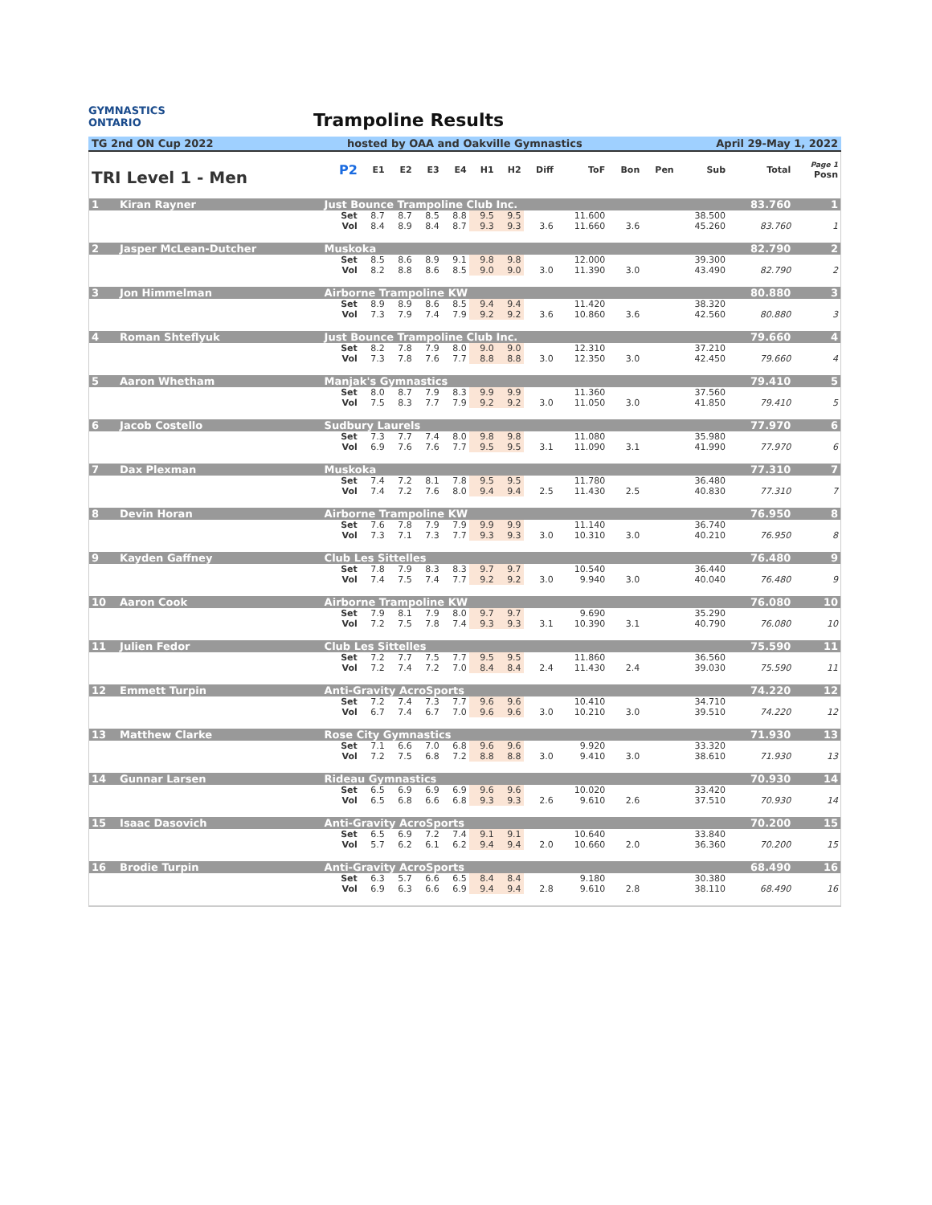GYMNASTICS
ONTARIO Trampoline Results
TG 2nd ON Cup 2022 hosted by OAA and Oakville Gymnastics April 29-May 1, 2022
| TRI Level 1 - Men | | P2 | | E1 | E2 | E3 | E4 | H1 | H2 | Diff | ToF | Bon | Pen | Sub | Total | Page 1 Posn |
| --- | --- | --- | --- | --- | --- | --- | --- | --- | --- | --- | --- | --- | --- | --- | --- | --- |
| 1 | Kiran Rayner | Just Bounce Trampoline Club Inc. | | | | | | | | | | | | | 83.760 | 1 |
| | | | Set | 8.7 | 8.7 | 8.5 | 8.8 | 9.5 | 9.5 | | 11.600 | | | 38.500 | | |
| | | | Vol | 8.4 | 8.9 | 8.4 | 8.7 | 9.3 | 9.3 | 3.6 | 11.660 | 3.6 | | 45.260 | 83.760 | 1 |
| 2 | Jasper McLean-Dutcher | Muskoka | | | | | | | | | | | | | 82.790 | 2 |
| | | | Set | 8.5 | 8.6 | 8.9 | 9.1 | 9.8 | 9.8 | | 12.000 | | | 39.300 | | |
| | | | Vol | 8.2 | 8.8 | 8.6 | 8.5 | 9.0 | 9.0 | 3.0 | 11.390 | 3.0 | | 43.490 | 82.790 | 2 |
| 3 | Jon Himmelman | Airborne Trampoline KW | | | | | | | | | | | | | 80.880 | 3 |
| | | | Set | 8.9 | 8.9 | 8.6 | 8.5 | 9.4 | 9.4 | | 11.420 | | | 38.320 | | |
| | | | Vol | 7.3 | 7.9 | 7.4 | 7.9 | 9.2 | 9.2 | 3.6 | 10.860 | 3.6 | | 42.560 | 80.880 | 3 |
| 4 | Roman Shteflyuk | Just Bounce Trampoline Club Inc. | | | | | | | | | | | | | 79.660 | 4 |
| | | | Set | 8.2 | 7.8 | 7.9 | 8.0 | 9.0 | 9.0 | | 12.310 | | | 37.210 | | |
| | | | Vol | 7.3 | 7.8 | 7.6 | 7.7 | 8.8 | 8.8 | 3.0 | 12.350 | 3.0 | | 42.450 | 79.660 | 4 |
| 5 | Aaron Whetham | Manjak's Gymnastics | | | | | | | | | | | | | 79.410 | 5 |
| | | | Set | 8.0 | 8.7 | 7.9 | 8.3 | 9.9 | 9.9 | | 11.360 | | | 37.560 | | |
| | | | Vol | 7.5 | 8.3 | 7.7 | 7.9 | 9.2 | 9.2 | 3.0 | 11.050 | 3.0 | | 41.850 | 79.410 | 5 |
| 6 | Jacob Costello | Sudbury Laurels | | | | | | | | | | | | | 77.970 | 6 |
| | | | Set | 7.3 | 7.7 | 7.4 | 8.0 | 9.8 | 9.8 | | 11.080 | | | 35.980 | | |
| | | | Vol | 6.9 | 7.6 | 7.6 | 7.7 | 9.5 | 9.5 | 3.1 | 11.090 | 3.1 | | 41.990 | 77.970 | 6 |
| 7 | Dax Plexman | Muskoka | | | | | | | | | | | | | 77.310 | 7 |
| | | | Set | 7.4 | 7.2 | 8.1 | 7.8 | 9.5 | 9.5 | | 11.780 | | | 36.480 | | |
| | | | Vol | 7.4 | 7.2 | 7.6 | 8.0 | 9.4 | 9.4 | 2.5 | 11.430 | 2.5 | | 40.830 | 77.310 | 7 |
| 8 | Devin Horan | Airborne Trampoline KW | | | | | | | | | | | | | 76.950 | 8 |
| | | | Set | 7.6 | 7.8 | 7.9 | 7.9 | 9.9 | 9.9 | | 11.140 | | | 36.740 | | |
| | | | Vol | 7.3 | 7.1 | 7.3 | 7.7 | 9.3 | 9.3 | 3.0 | 10.310 | 3.0 | | 40.210 | 76.950 | 8 |
| 9 | Kayden Gaffney | Club Les Sittelles | | | | | | | | | | | | | 76.480 | 9 |
| | | | Set | 7.8 | 7.9 | 8.3 | 8.3 | 9.7 | 9.7 | | 10.540 | | | 36.440 | | |
| | | | Vol | 7.4 | 7.5 | 7.4 | 7.7 | 9.2 | 9.2 | 3.0 | 9.940 | 3.0 | | 40.040 | 76.480 | 9 |
| 10 | Aaron Cook | Airborne Trampoline KW | | | | | | | | | | | | | 76.080 | 10 |
| | | | Set | 7.9 | 8.1 | 7.9 | 8.0 | 9.7 | 9.7 | | 9.690 | | | 35.290 | | |
| | | | Vol | 7.2 | 7.5 | 7.8 | 7.4 | 9.3 | 9.3 | 3.1 | 10.390 | 3.1 | | 40.790 | 76.080 | 10 |
| 11 | Julien Fedor | Club Les Sittelles | | | | | | | | | | | | | 75.590 | 11 |
| | | | Set | 7.2 | 7.7 | 7.5 | 7.7 | 9.5 | 9.5 | | 11.860 | | | 36.560 | | |
| | | | Vol | 7.2 | 7.4 | 7.2 | 7.0 | 8.4 | 8.4 | 2.4 | 11.430 | 2.4 | | 39.030 | 75.590 | 11 |
| 12 | Emmett Turpin | Anti-Gravity AcroSports | | | | | | | | | | | | | 74.220 | 12 |
| | | | Set | 7.2 | 7.4 | 7.3 | 7.7 | 9.6 | 9.6 | | 10.410 | | | 34.710 | | |
| | | | Vol | 6.7 | 7.4 | 6.7 | 7.0 | 9.6 | 9.6 | 3.0 | 10.210 | 3.0 | | 39.510 | 74.220 | 12 |
| 13 | Matthew Clarke | Rose City Gymnastics | | | | | | | | | | | | | 71.930 | 13 |
| | | | Set | 7.1 | 6.6 | 7.0 | 6.8 | 9.6 | 9.6 | | 9.920 | | | 33.320 | | |
| | | | Vol | 7.2 | 7.5 | 6.8 | 7.2 | 8.8 | 8.8 | 3.0 | 9.410 | 3.0 | | 38.610 | 71.930 | 13 |
| 14 | Gunnar Larsen | Rideau Gymnastics | | | | | | | | | | | | | 70.930 | 14 |
| | | | Set | 6.5 | 6.9 | 6.9 | 6.9 | 9.6 | 9.6 | | 10.020 | | | 33.420 | | |
| | | | Vol | 6.5 | 6.8 | 6.6 | 6.8 | 9.3 | 9.3 | 2.6 | 9.610 | 2.6 | | 37.510 | 70.930 | 14 |
| 15 | Isaac Dasovich | Anti-Gravity AcroSports | | | | | | | | | | | | | 70.200 | 15 |
| | | | Set | 6.5 | 6.9 | 7.2 | 7.4 | 9.1 | 9.1 | | 10.640 | | | 33.840 | | |
| | | | Vol | 5.7 | 6.2 | 6.1 | 6.2 | 9.4 | 9.4 | 2.0 | 10.660 | 2.0 | | 36.360 | 70.200 | 15 |
| 16 | Brodie Turpin | Anti-Gravity AcroSports | | | | | | | | | | | | | 68.490 | 16 |
| | | | Set | 6.3 | 5.7 | 6.6 | 6.5 | 8.4 | 8.4 | | 9.180 | | | 30.380 | | |
| | | | Vol | 6.9 | 6.3 | 6.6 | 6.9 | 9.4 | 9.4 | 2.8 | 9.610 | 2.8 | | 38.110 | 68.490 | 16 |